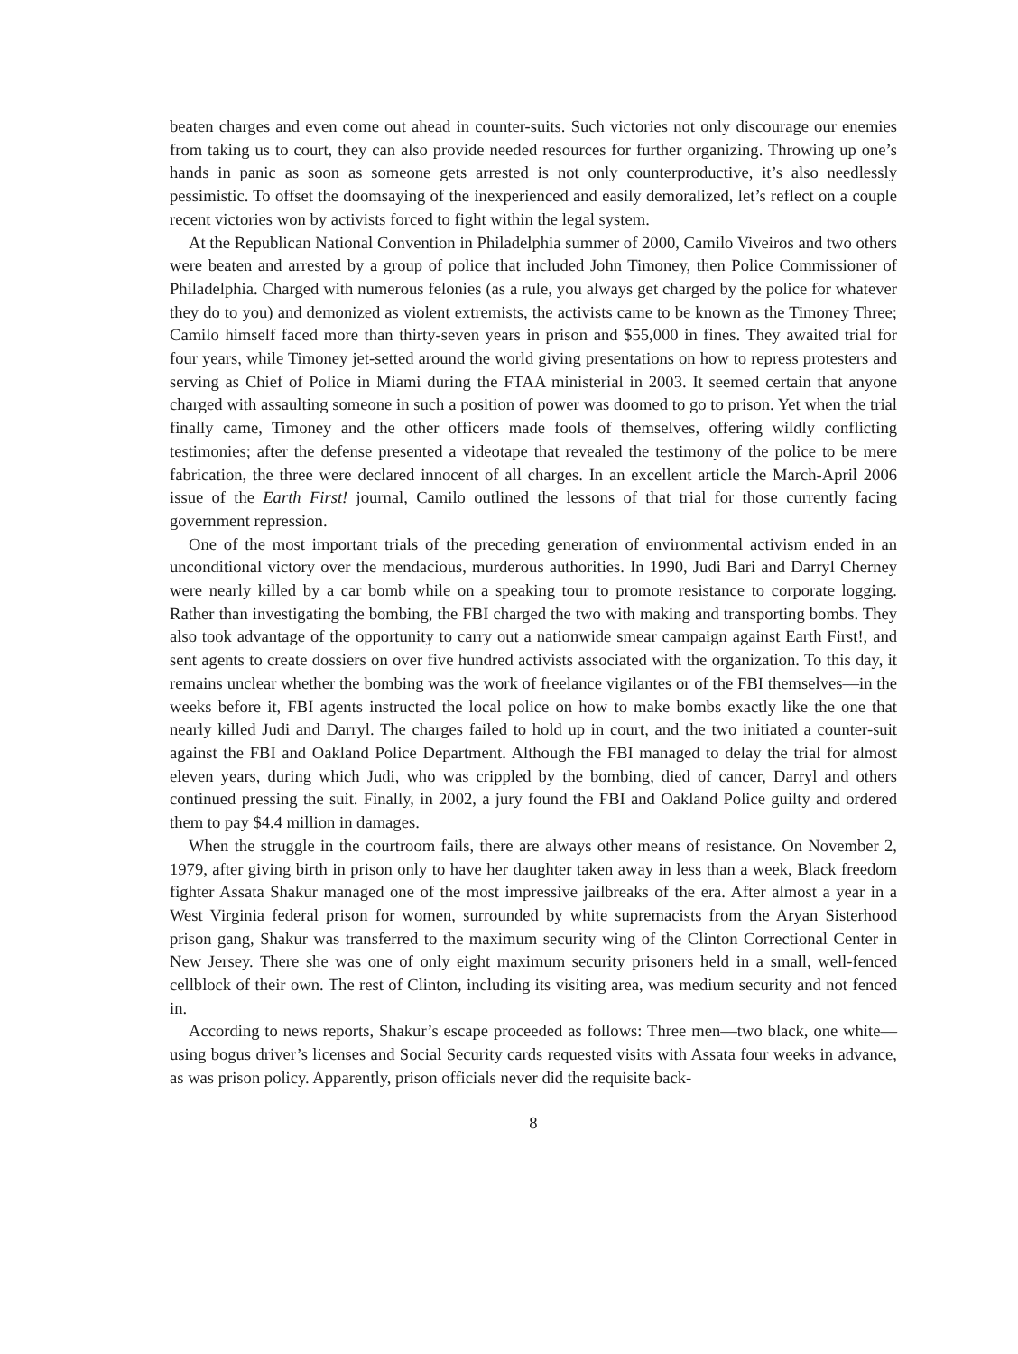beaten charges and even come out ahead in counter-suits. Such victories not only discourage our enemies from taking us to court, they can also provide needed resources for further organizing. Throwing up one’s hands in panic as soon as someone gets arrested is not only counterproductive, it’s also needlessly pessimistic. To offset the doomsaying of the inexperienced and easily demoralized, let’s reflect on a couple recent victories won by activists forced to fight within the legal system.
At the Republican National Convention in Philadelphia summer of 2000, Camilo Viveiros and two others were beaten and arrested by a group of police that included John Timoney, then Police Commissioner of Philadelphia. Charged with numerous felonies (as a rule, you always get charged by the police for whatever they do to you) and demonized as violent extremists, the activists came to be known as the Timoney Three; Camilo himself faced more than thirty-seven years in prison and $55,000 in fines. They awaited trial for four years, while Timoney jet-setted around the world giving presentations on how to repress protesters and serving as Chief of Police in Miami during the FTAA ministerial in 2003. It seemed certain that anyone charged with assaulting someone in such a position of power was doomed to go to prison. Yet when the trial finally came, Timoney and the other officers made fools of themselves, offering wildly conflicting testimonies; after the defense presented a videotape that revealed the testimony of the police to be mere fabrication, the three were declared innocent of all charges. In an excellent article the March-April 2006 issue of the Earth First! journal, Camilo outlined the lessons of that trial for those currently facing government repression.
One of the most important trials of the preceding generation of environmental activism ended in an unconditional victory over the mendacious, murderous authorities. In 1990, Judi Bari and Darryl Cherney were nearly killed by a car bomb while on a speaking tour to promote resistance to corporate logging. Rather than investigating the bombing, the FBI charged the two with making and transporting bombs. They also took advantage of the opportunity to carry out a nationwide smear campaign against Earth First!, and sent agents to create dossiers on over five hundred activists associated with the organization. To this day, it remains unclear whether the bombing was the work of freelance vigilantes or of the FBI themselves—in the weeks before it, FBI agents instructed the local police on how to make bombs exactly like the one that nearly killed Judi and Darryl. The charges failed to hold up in court, and the two initiated a counter-suit against the FBI and Oakland Police Department. Although the FBI managed to delay the trial for almost eleven years, during which Judi, who was crippled by the bombing, died of cancer, Darryl and others continued pressing the suit. Finally, in 2002, a jury found the FBI and Oakland Police guilty and ordered them to pay $4.4 million in damages.
When the struggle in the courtroom fails, there are always other means of resistance. On November 2, 1979, after giving birth in prison only to have her daughter taken away in less than a week, Black freedom fighter Assata Shakur managed one of the most impressive jailbreaks of the era. After almost a year in a West Virginia federal prison for women, surrounded by white supremacists from the Aryan Sisterhood prison gang, Shakur was transferred to the maximum security wing of the Clinton Correctional Center in New Jersey. There she was one of only eight maximum security prisoners held in a small, well-fenced cellblock of their own. The rest of Clinton, including its visiting area, was medium security and not fenced in.
According to news reports, Shakur’s escape proceeded as follows: Three men—two black, one white—using bogus driver’s licenses and Social Security cards requested visits with Assata four weeks in advance, as was prison policy. Apparently, prison officials never did the requisite back-
8